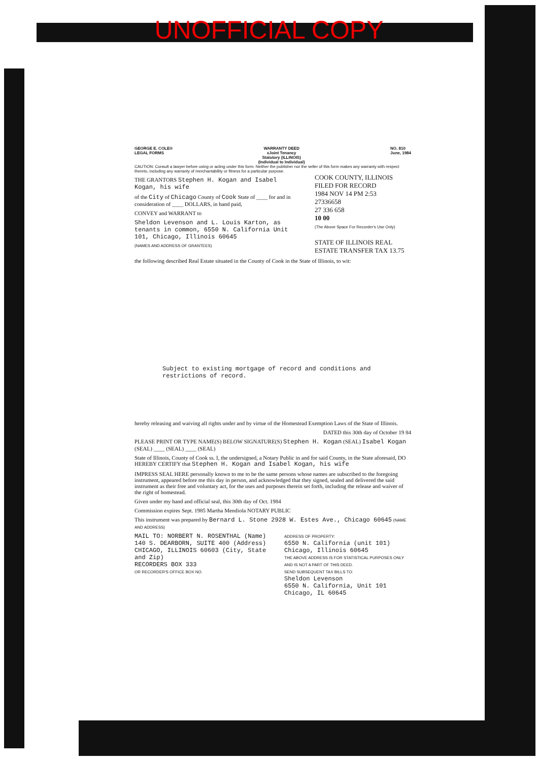UNOFFICIAL COPY
GEORGE E. COLE®
LEGAL FORMS
WARRANTY DEED
xJoint Tenancy
Statutory (ILLINOIS)
(Individual to Individual)
NO. 810
June, 1984
CAUTION: Consult a lawyer before using or acting under this form. Neither the publisher nor the seller of this form makes any warranty with respect thereto, including any warranty of merchantability or fitness for a particular purpose.
THE GRANTORS Stephen H. Kogan and Isabel Kogan, his wife
of the City of Chicago County of Cook State of ____ for and in consideration of ____ DOLLARS, in hand paid,
CONVEY and WARRANT to
Sheldon Levenson and L. Louis Karton, as tenants in common, 6550 N. California Unit 101, Chicago, Illinois 60645
(NAMES AND ADDRESS OF GRANTEES)
COOK COUNTY, ILLINOIS FILED FOR RECORD
1984 NOV 14 PM 2:53
27336658
27 336 658
10 00
(The Above Space For Recorder's Use Only)
STATE OF ILLINOIS REAL ESTATE TRANSFER TAX 13.75
the following described Real Estate situated in the County of Cook in the State of Illinois, to wit:
Subject to existing mortgage of record and conditions and restrictions of record.
hereby releasing and waiving all rights under and by virtue of the Homestead Exemption Laws of the State of Illinois.
DATED this 30th day of October 19 84
PLEASE PRINT OR TYPE NAME(S) BELOW SIGNATURE(S) Stephen H. Kogan (SEAL) Isabel Kogan (SEAL) ____ (SEAL) ____ (SEAL)
State of Illinois, County of Cook ss. I, the undersigned, a Notary Public in and for said County, in the State aforesaid, DO HEREBY CERTIFY that Stephen H. Kogan and Isabel Kogan, his wife
IMPRESS SEAL HERE personally known to me to be the same persons whose names are subscribed to the foregoing instrument, appeared before me this day in person, and acknowledged that they signed, sealed and delivered the said instrument as their free and voluntary act, for the uses and purposes therein set forth, including the release and waiver of the right of homestead.
Given under my hand and official seal, this 30th day of Oct. 1984
Commission expires Sept. 1985 Martha Mendiola NOTARY PUBLIC
This instrument was prepared by Bernard L. Stone 2928 W. Estes Ave., Chicago 60645 (NAME AND ADDRESS)
MAIL TO: NORBERT N. ROSENTHAL (Name)
140 S. DEARBORN, SUITE 400 (Address)
CHICAGO, ILLINOIS 60603 (City, State and Zip)
RECORDERS BOX 333
OR RECORDER'S OFFICE BOX NO.
ADDRESS OF PROPERTY:
6550 N. California (unit 101)
Chicago, Illinois 60645
THE ABOVE ADDRESS IS FOR STATISTICAL PURPOSES ONLY AND IS NOT A PART OF THIS DEED.
SEND SUBSEQUENT TAX BILLS TO:
Sheldon Levenson
6550 N. California, Unit 101
Chicago, IL 60645